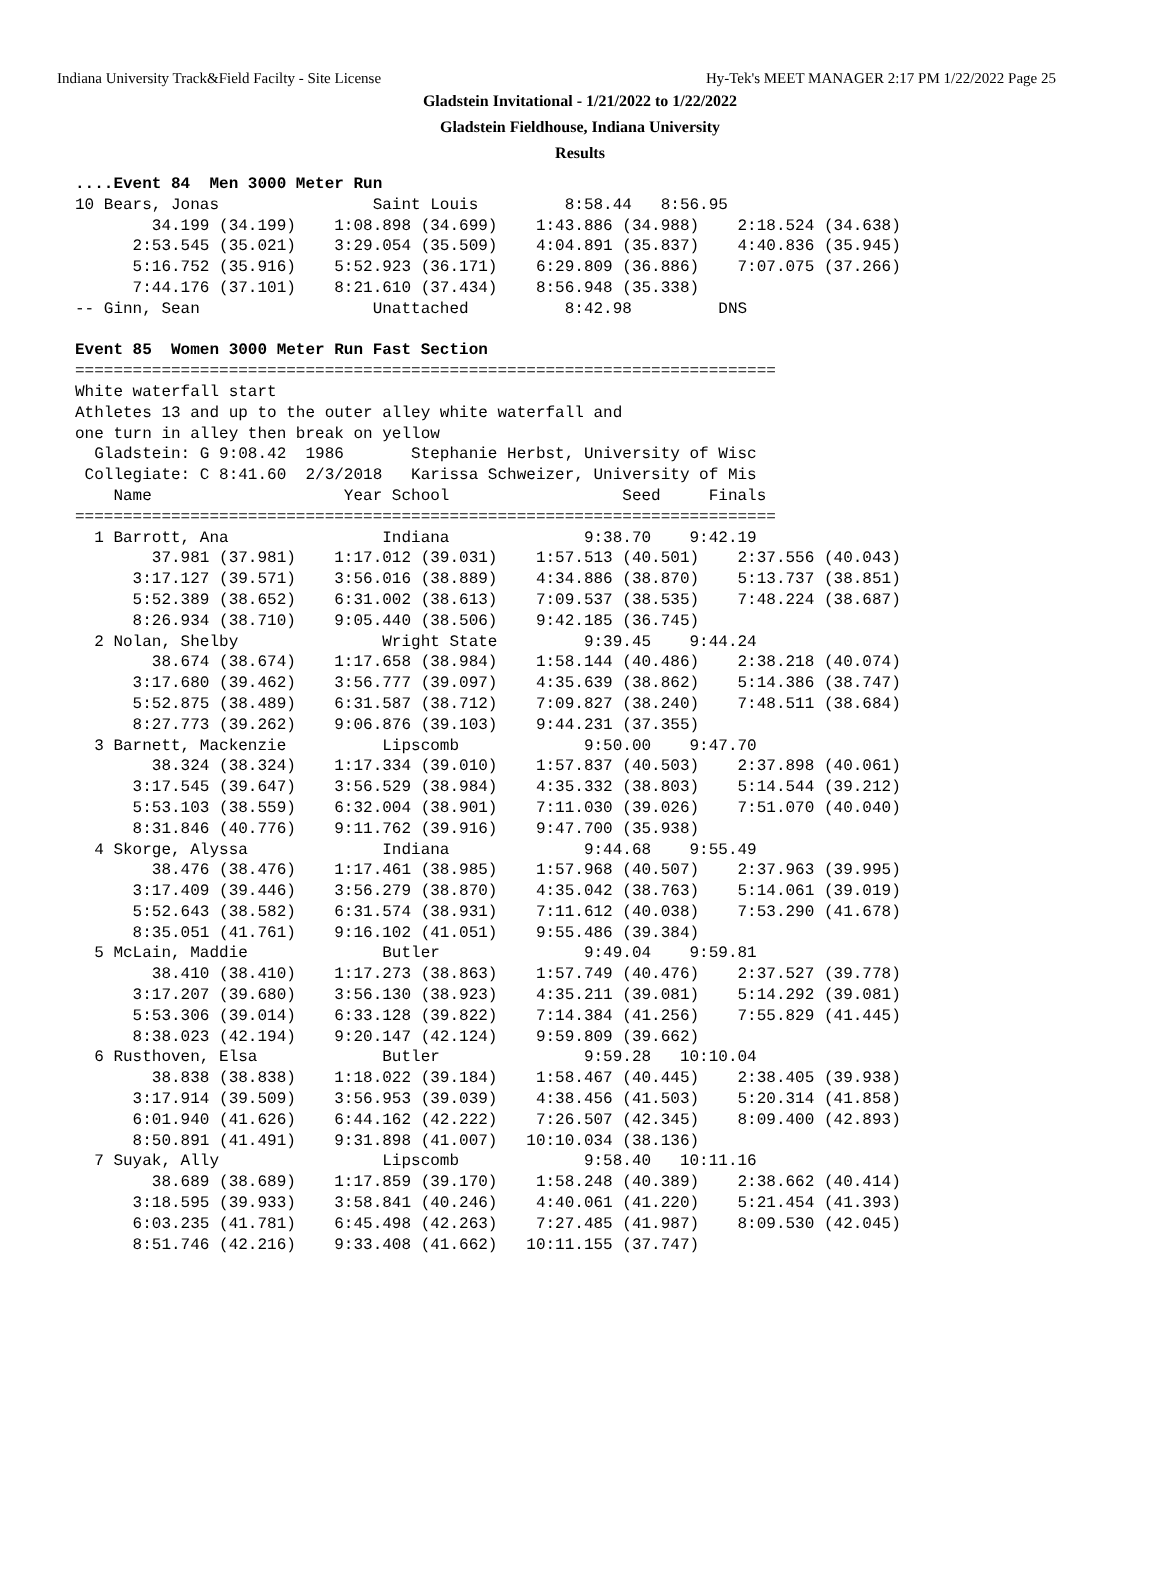Indiana University Track&Field Facilty - Site License Hy-Tek's MEET MANAGER 2:17 PM 1/22/2022 Page 25
Gladstein Invitational - 1/21/2022 to 1/22/2022
Gladstein Fieldhouse, Indiana University
Results
....Event 84  Men 3000 Meter Run
10 Bears, Jonas                Saint Louis         8:58.44   8:56.95 
        34.199 (34.199)    1:08.898 (34.699)    1:43.886 (34.988)    2:18.524 (34.638)
      2:53.545 (35.021)    3:29.054 (35.509)    4:04.891 (35.837)    4:40.836 (35.945)
      5:16.752 (35.916)    5:52.923 (36.171)    6:29.809 (36.886)    7:07.075 (37.266)
      7:44.176 (37.101)    8:21.610 (37.434)    8:56.948 (35.338)
-- Ginn, Sean                  Unattached          8:42.98         DNS 

Event 85  Women 3000 Meter Run Fast Section
=========================================================================
White waterfall start
Athletes 13 and up to the outer alley white waterfall and
one turn in alley then break on yellow
  Gladstein: G 9:08.42  1986       Stephanie Herbst, University of Wisc
 Collegiate: C 8:41.60  2/3/2018   Karissa Schweizer, University of Mis
    Name                    Year School                  Seed     Finals 
=========================================================================
  1 Barrott, Ana                Indiana              9:38.70    9:42.19 
        37.981 (37.981)    1:17.012 (39.031)    1:57.513 (40.501)    2:37.556 (40.043)
      3:17.127 (39.571)    3:56.016 (38.889)    4:34.886 (38.870)    5:13.737 (38.851)
      5:52.389 (38.652)    6:31.002 (38.613)    7:09.537 (38.535)    7:48.224 (38.687)
      8:26.934 (38.710)    9:05.440 (38.506)    9:42.185 (36.745)
  2 Nolan, Shelby               Wright State         9:39.45    9:44.24 
        38.674 (38.674)    1:17.658 (38.984)    1:58.144 (40.486)    2:38.218 (40.074)
      3:17.680 (39.462)    3:56.777 (39.097)    4:35.639 (38.862)    5:14.386 (38.747)
      5:52.875 (38.489)    6:31.587 (38.712)    7:09.827 (38.240)    7:48.511 (38.684)
      8:27.773 (39.262)    9:06.876 (39.103)    9:44.231 (37.355)
  3 Barnett, Mackenzie          Lipscomb             9:50.00    9:47.70 
        38.324 (38.324)    1:17.334 (39.010)    1:57.837 (40.503)    2:37.898 (40.061)
      3:17.545 (39.647)    3:56.529 (38.984)    4:35.332 (38.803)    5:14.544 (39.212)
      5:53.103 (38.559)    6:32.004 (38.901)    7:11.030 (39.026)    7:51.070 (40.040)
      8:31.846 (40.776)    9:11.762 (39.916)    9:47.700 (35.938)
  4 Skorge, Alyssa              Indiana              9:44.68    9:55.49 
        38.476 (38.476)    1:17.461 (38.985)    1:57.968 (40.507)    2:37.963 (39.995)
      3:17.409 (39.446)    3:56.279 (38.870)    4:35.042 (38.763)    5:14.061 (39.019)
      5:52.643 (38.582)    6:31.574 (38.931)    7:11.612 (40.038)    7:53.290 (41.678)
      8:35.051 (41.761)    9:16.102 (41.051)    9:55.486 (39.384)
  5 McLain, Maddie              Butler               9:49.04    9:59.81 
        38.410 (38.410)    1:17.273 (38.863)    1:57.749 (40.476)    2:37.527 (39.778)
      3:17.207 (39.680)    3:56.130 (38.923)    4:35.211 (39.081)    5:14.292 (39.081)
      5:53.306 (39.014)    6:33.128 (39.822)    7:14.384 (41.256)    7:55.829 (41.445)
      8:38.023 (42.194)    9:20.147 (42.124)    9:59.809 (39.662)
  6 Rusthoven, Elsa             Butler               9:59.28   10:10.04 
        38.838 (38.838)    1:18.022 (39.184)    1:58.467 (40.445)    2:38.405 (39.938)
      3:17.914 (39.509)    3:56.953 (39.039)    4:38.456 (41.503)    5:20.314 (41.858)
      6:01.940 (41.626)    6:44.162 (42.222)    7:26.507 (42.345)    8:09.400 (42.893)
      8:50.891 (41.491)    9:31.898 (41.007)   10:10.034 (38.136)
  7 Suyak, Ally                 Lipscomb             9:58.40   10:11.16 
        38.689 (38.689)    1:17.859 (39.170)    1:58.248 (40.389)    2:38.662 (40.414)
      3:18.595 (39.933)    3:58.841 (40.246)    4:40.061 (41.220)    5:21.454 (41.393)
      6:03.235 (41.781)    6:45.498 (42.263)    7:27.485 (41.987)    8:09.530 (42.045)
      8:51.746 (42.216)    9:33.408 (41.662)   10:11.155 (37.747)